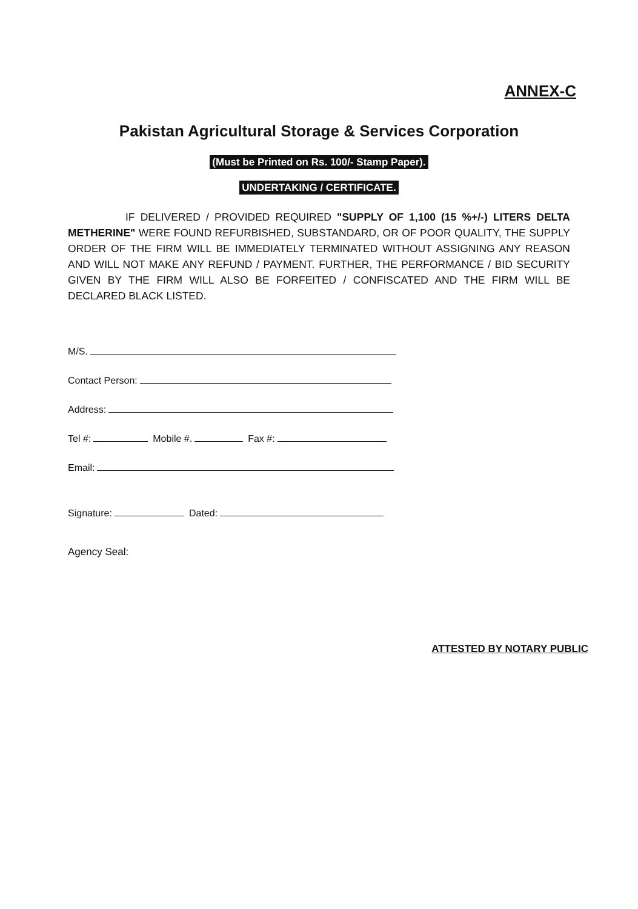ANNEX-C
Pakistan Agricultural Storage & Services Corporation
(Must be Printed on Rs. 100/- Stamp Paper).
UNDERTAKING / CERTIFICATE.
IF DELIVERED / PROVIDED REQUIRED "SUPPLY OF 1,100 (15 %+/-) LITERS DELTA METHERINE" WERE FOUND REFURBISHED, SUBSTANDARD, OR OF POOR QUALITY, THE SUPPLY ORDER OF THE FIRM WILL BE IMMEDIATELY TERMINATED WITHOUT ASSIGNING ANY REASON AND WILL NOT MAKE ANY REFUND / PAYMENT. FURTHER, THE PERFORMANCE / BID SECURITY GIVEN BY THE FIRM WILL ALSO BE FORFEITED / CONFISCATED AND THE FIRM WILL BE DECLARED BLACK LISTED.
M/S.
Contact Person:
Address:
Tel #: Mobile #. Fax #:
Email:
Signature: Dated:
Agency Seal:
ATTESTED BY NOTARY PUBLIC